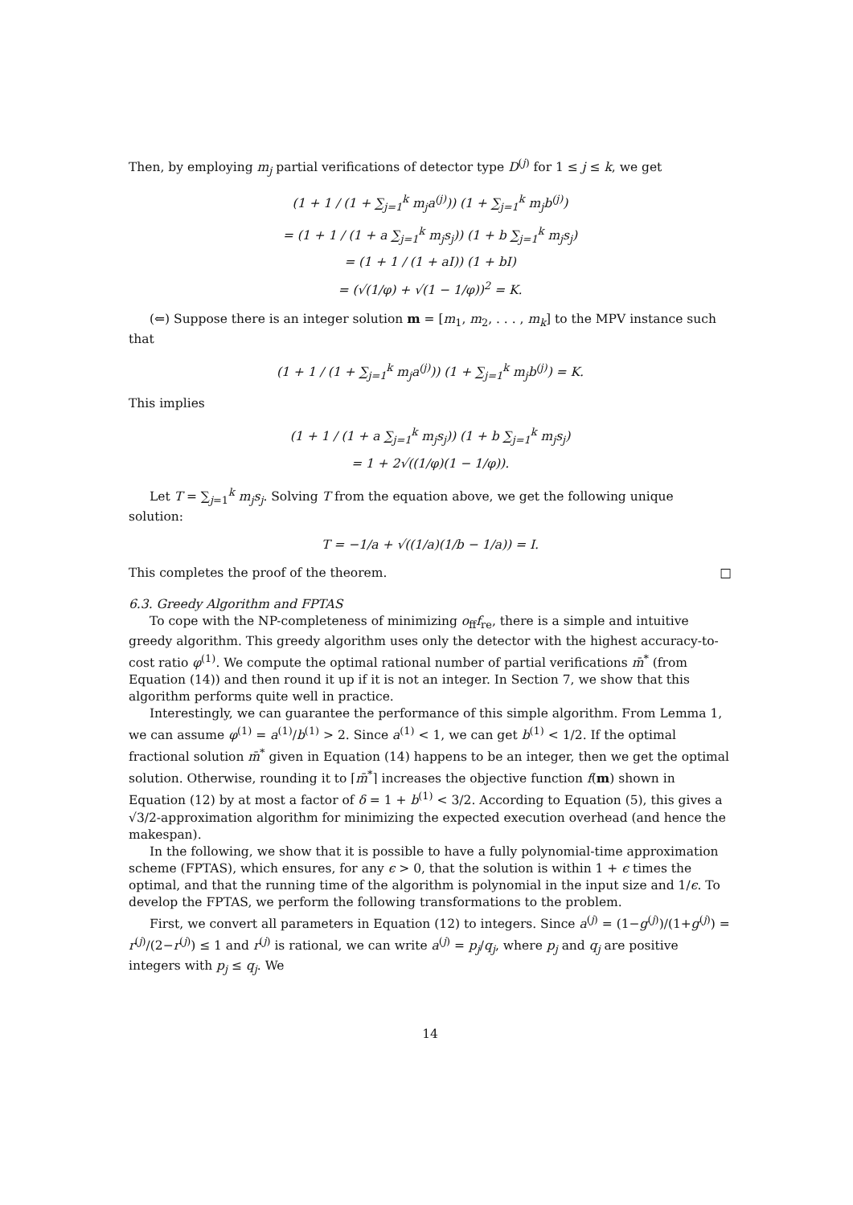Then, by employing m<sub>j</sub> partial verifications of detector type D<sup>(j)</sup> for 1 ≤ j ≤ k, we get
(1 + 1 / (1 + ∑<sub>j=1</sub><sup>k</sup> m<sub>j</sub>a<sup>(j)</sup>)) (1 + ∑<sub>j=1</sub><sup>k</sup> m<sub>j</sub>b<sup>(j)</sup>)
= (1 + 1 / (1 + a ∑<sub>j=1</sub><sup>k</sup> m<sub>j</sub>s<sub>j</sub>)) (1 + b ∑<sub>j=1</sub><sup>k</sup> m<sub>j</sub>s<sub>j</sub>)
= (1 + 1 / (1 + aI)) (1 + bI)
= (√(1/φ) + √(1 − 1/φ))<sup>2</sup> = K.
(⇐) Suppose there is an integer solution m = [m<sub>1</sub>, m<sub>2</sub>, . . . , m<sub>k</sub>] to the MPV instance such that
(1 + 1 / (1 + ∑<sub>j=1</sub><sup>k</sup> m<sub>j</sub>a<sup>(j)</sup>)) (1 + ∑<sub>j=1</sub><sup>k</sup> m<sub>j</sub>b<sup>(j)</sup>) = K.
This implies
(1 + 1 / (1 + a ∑<sub>j=1</sub><sup>k</sup> m<sub>j</sub>s<sub>j</sub>)) (1 + b ∑<sub>j=1</sub><sup>k</sup> m<sub>j</sub>s<sub>j</sub>)
= 1 + 2√((1/φ)(1 − 1/φ)).
Let T = ∑<sub>j=1</sub><sup>k</sup> m<sub>j</sub>s<sub>j</sub>. Solving T from the equation above, we get the following unique solution:
T = −1/a + √((1/a)(1/b − 1/a)) = I.
This completes the proof of the theorem. □
6.3. Greedy Algorithm and FPTAS
To cope with the NP-completeness of minimizing o<sub>ff</sub>f<sub>re</sub>, there is a simple and intuitive greedy algorithm. This greedy algorithm uses only the detector with the highest accuracy-to-cost ratio φ<sup>(1)</sup>. We compute the optimal rational number of partial verifications m̄<sup>*</sup> (from Equation (14)) and then round it up if it is not an integer. In Section 7, we show that this algorithm performs quite well in practice.
Interestingly, we can guarantee the performance of this simple algorithm. From Lemma 1, we can assume φ<sup>(1)</sup> = a<sup>(1)</sup>/b<sup>(1)</sup> > 2. Since a<sup>(1)</sup> < 1, we can get b<sup>(1)</sup> < 1/2. If the optimal fractional solution m̄<sup>*</sup> given in Equation (14) happens to be an integer, then we get the optimal solution. Otherwise, rounding it to ⌈m̄<sup>*</sup>⌉ increases the objective function f(m) shown in Equation (12) by at most a factor of δ = 1 + b<sup>(1)</sup> < 3/2. According to Equation (5), this gives a √3/2-approximation algorithm for minimizing the expected execution overhead (and hence the makespan).
In the following, we show that it is possible to have a fully polynomial-time approximation scheme (FPTAS), which ensures, for any ϵ > 0, that the solution is within 1 + ϵ times the optimal, and that the running time of the algorithm is polynomial in the input size and 1/ϵ. To develop the FPTAS, we perform the following transformations to the problem.
First, we convert all parameters in Equation (12) to integers. Since a<sup>(j)</sup> = (1−g<sup>(j)</sup>)/(1+g<sup>(j)</sup>) = r<sup>(j)</sup>/(2−r<sup>(j)</sup>) ≤ 1 and r<sup>(j)</sup> is rational, we can write a<sup>(j)</sup> = p<sub>j</sub>/q<sub>j</sub>, where p<sub>j</sub> and q<sub>j</sub> are positive integers with p<sub>j</sub> ≤ q<sub>j</sub>. We
14